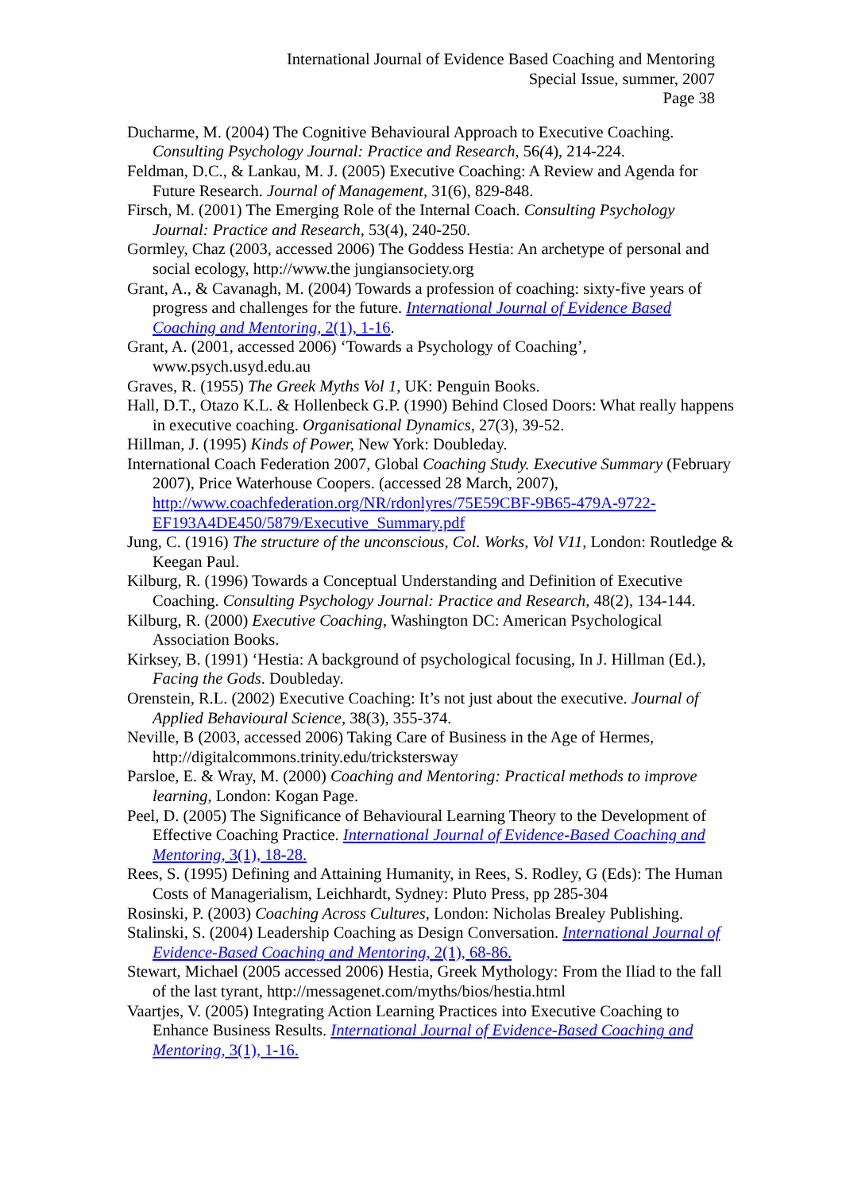International Journal of Evidence Based Coaching and Mentoring
Special Issue, summer, 2007
Page 38
Ducharme, M. (2004) The Cognitive Behavioural Approach to Executive Coaching. Consulting Psychology Journal: Practice and Research, 56(4), 214-224.
Feldman, D.C., & Lankau, M. J. (2005) Executive Coaching: A Review and Agenda for Future Research. Journal of Management, 31(6), 829-848.
Firsch, M. (2001) The Emerging Role of the Internal Coach. Consulting Psychology Journal: Practice and Research, 53(4), 240-250.
Gormley, Chaz (2003, accessed 2006) The Goddess Hestia: An archetype of personal and social ecology, http://www.the jungiansociety.org
Grant, A., & Cavanagh, M. (2004) Towards a profession of coaching: sixty-five years of progress and challenges for the future. International Journal of Evidence Based Coaching and Mentoring, 2(1), 1-16.
Grant, A. (2001, accessed 2006) ‘Towards a Psychology of Coaching’, www.psych.usyd.edu.au
Graves, R. (1955) The Greek Myths Vol 1, UK: Penguin Books.
Hall, D.T., Otazo K.L. & Hollenbeck G.P. (1990) Behind Closed Doors: What really happens in executive coaching. Organisational Dynamics, 27(3), 39-52.
Hillman, J. (1995) Kinds of Power, New York: Doubleday.
International Coach Federation 2007, Global Coaching Study. Executive Summary (February 2007), Price Waterhouse Coopers. (accessed 28 March, 2007), http://www.coachfederation.org/NR/rdonlyres/75E59CBF-9B65-479A-9722-EF193A4DE450/5879/Executive_Summary.pdf
Jung, C. (1916) The structure of the unconscious, Col. Works, Vol V11, London: Routledge & Keegan Paul.
Kilburg, R. (1996) Towards a Conceptual Understanding and Definition of Executive Coaching. Consulting Psychology Journal: Practice and Research, 48(2), 134-144.
Kilburg, R. (2000) Executive Coaching, Washington DC: American Psychological Association Books.
Kirksey, B. (1991) ‘Hestia: A background of psychological focusing, In J. Hillman (Ed.), Facing the Gods. Doubleday.
Orenstein, R.L. (2002) Executive Coaching: It’s not just about the executive. Journal of Applied Behavioural Science, 38(3), 355-374.
Neville, B (2003, accessed 2006) Taking Care of Business in the Age of Hermes, http://digitalcommons.trinity.edu/trickstersway
Parsloe, E. & Wray, M. (2000) Coaching and Mentoring: Practical methods to improve learning, London: Kogan Page.
Peel, D. (2005) The Significance of Behavioural Learning Theory to the Development of Effective Coaching Practice. International Journal of Evidence-Based Coaching and Mentoring, 3(1), 18-28.
Rees, S. (1995) Defining and Attaining Humanity, in Rees, S. Rodley, G (Eds): The Human Costs of Managerialism, Leichhardt, Sydney: Pluto Press, pp 285-304
Rosinski, P. (2003) Coaching Across Cultures, London: Nicholas Brealey Publishing.
Stalinski, S. (2004) Leadership Coaching as Design Conversation. International Journal of Evidence-Based Coaching and Mentoring, 2(1), 68-86.
Stewart, Michael (2005 accessed 2006) Hestia, Greek Mythology: From the Iliad to the fall of the last tyrant, http://messagenet.com/myths/bios/hestia.html
Vaartjes, V. (2005) Integrating Action Learning Practices into Executive Coaching to Enhance Business Results. International Journal of Evidence-Based Coaching and Mentoring, 3(1), 1-16.